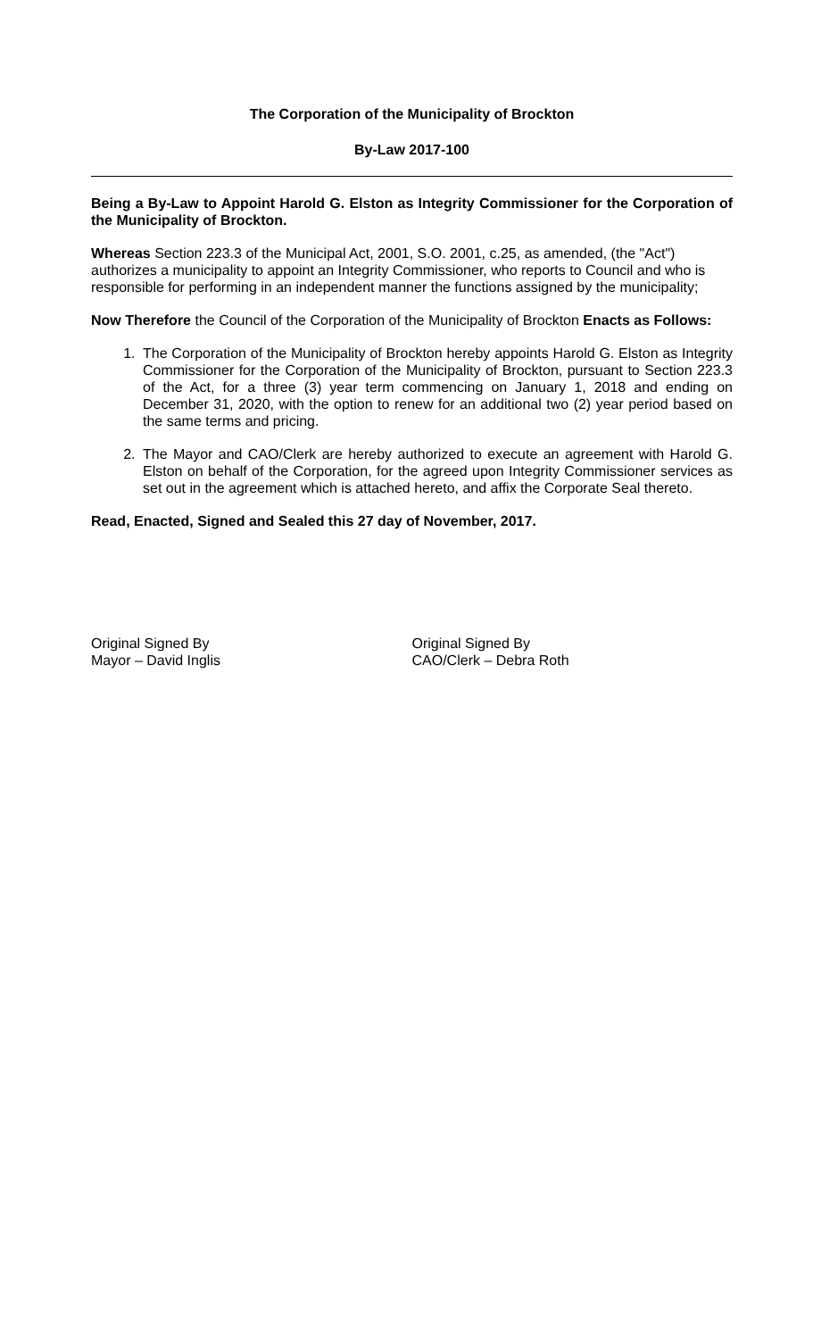The Corporation of the Municipality of Brockton
By-Law 2017-100
Being a By-Law to Appoint Harold G. Elston as Integrity Commissioner for the Corporation of the Municipality of Brockton.
Whereas Section 223.3 of the Municipal Act, 2001, S.O. 2001, c.25, as amended, (the "Act") authorizes a municipality to appoint an Integrity Commissioner, who reports to Council and who is responsible for performing in an independent manner the functions assigned by the municipality;
Now Therefore the Council of the Corporation of the Municipality of Brockton Enacts as Follows:
1. The Corporation of the Municipality of Brockton hereby appoints Harold G. Elston as Integrity Commissioner for the Corporation of the Municipality of Brockton, pursuant to Section 223.3 of the Act, for a three (3) year term commencing on January 1, 2018 and ending on December 31, 2020, with the option to renew for an additional two (2) year period based on the same terms and pricing.
2. The Mayor and CAO/Clerk are hereby authorized to execute an agreement with Harold G. Elston on behalf of the Corporation, for the agreed upon Integrity Commissioner services as set out in the agreement which is attached hereto, and affix the Corporate Seal thereto.
Read, Enacted, Signed and Sealed this 27 day of November, 2017.
Original Signed By
Mayor – David Inglis
Original Signed By
CAO/Clerk – Debra Roth